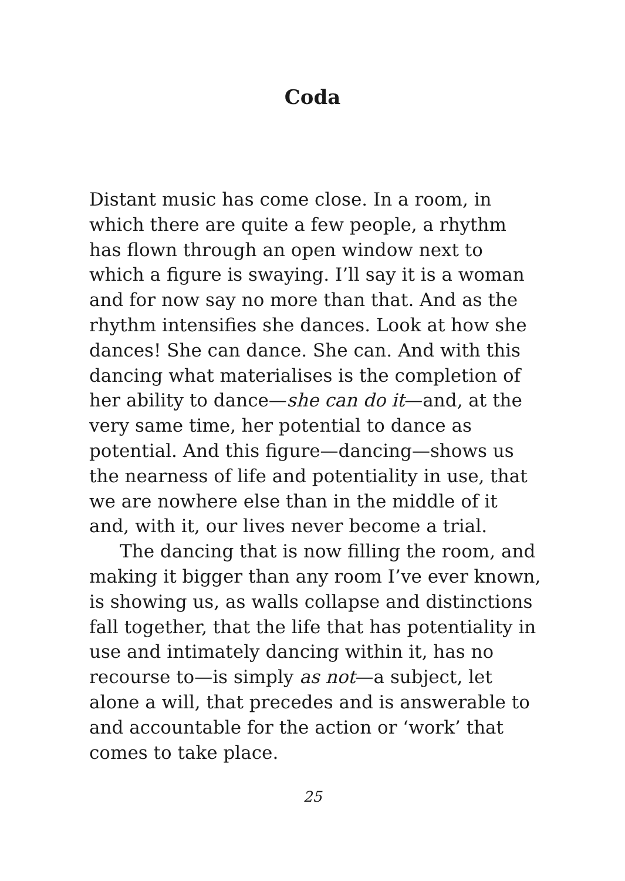Coda
Distant music has come close. In a room, in which there are quite a few people, a rhythm has flown through an open window next to which a figure is swaying. I’ll say it is a woman and for now say no more than that. And as the rhythm intensifies she dances. Look at how she dances! She can dance. She can. And with this dancing what materialises is the completion of her ability to dance—she can do it—and, at the very same time, her potential to dance as potential. And this figure—dancing—shows us the nearness of life and potentiality in use, that we are nowhere else than in the middle of it and, with it, our lives never become a trial.
The dancing that is now filling the room, and making it bigger than any room I’ve ever known, is showing us, as walls collapse and distinctions fall together, that the life that has potentiality in use and intimately dancing within it, has no recourse to—is simply as not—a subject, let alone a will, that precedes and is answerable to and accountable for the action or ‘work’ that comes to take place.
25